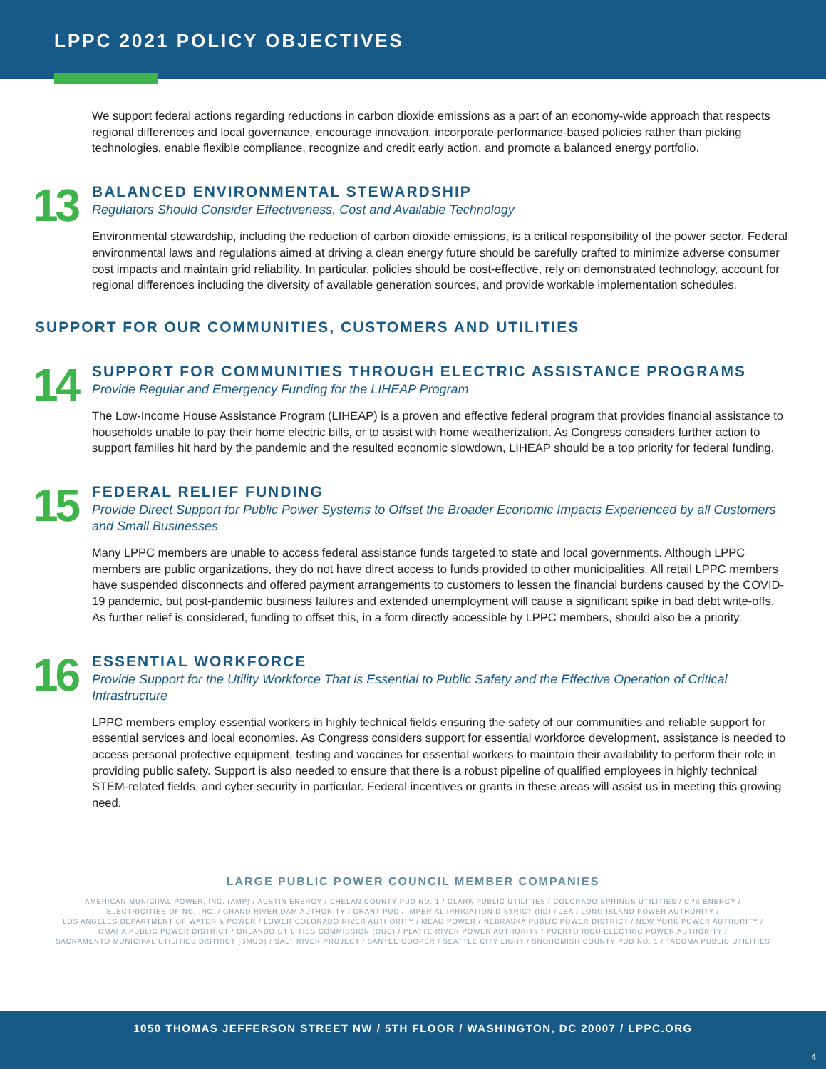LPPC 2021 POLICY OBJECTIVES
We support federal actions regarding reductions in carbon dioxide emissions as a part of an economy-wide approach that respects regional differences and local governance, encourage innovation, incorporate performance-based policies rather than picking technologies, enable flexible compliance, recognize and credit early action, and promote a balanced energy portfolio.
13
BALANCED ENVIRONMENTAL STEWARDSHIP
Regulators Should Consider Effectiveness, Cost and Available Technology
Environmental stewardship, including the reduction of carbon dioxide emissions, is a critical responsibility of the power sector. Federal environmental laws and regulations aimed at driving a clean energy future should be carefully crafted to minimize adverse consumer cost impacts and maintain grid reliability. In particular, policies should be cost-effective, rely on demonstrated technology, account for regional differences including the diversity of available generation sources, and provide workable implementation schedules.
SUPPORT FOR OUR COMMUNITIES, CUSTOMERS AND UTILITIES
14
SUPPORT FOR COMMUNITIES THROUGH ELECTRIC ASSISTANCE PROGRAMS
Provide Regular and Emergency Funding for the LIHEAP Program
The Low-Income House Assistance Program (LIHEAP) is a proven and effective federal program that provides financial assistance to households unable to pay their home electric bills, or to assist with home weatherization. As Congress considers further action to support families hit hard by the pandemic and the resulted economic slowdown, LIHEAP should be a top priority for federal funding.
15
FEDERAL RELIEF FUNDING
Provide Direct Support for Public Power Systems to Offset the Broader Economic Impacts Experienced by all Customers and Small Businesses
Many LPPC members are unable to access federal assistance funds targeted to state and local governments. Although LPPC members are public organizations, they do not have direct access to funds provided to other municipalities. All retail LPPC members have suspended disconnects and offered payment arrangements to customers to lessen the financial burdens caused by the COVID-19 pandemic, but post-pandemic business failures and extended unemployment will cause a significant spike in bad debt write-offs. As further relief is considered, funding to offset this, in a form directly accessible by LPPC members, should also be a priority.
16
ESSENTIAL WORKFORCE
Provide Support for the Utility Workforce That is Essential to Public Safety and the Effective Operation of Critical Infrastructure
LPPC members employ essential workers in highly technical fields ensuring the safety of our communities and reliable support for essential services and local economies. As Congress considers support for essential workforce development, assistance is needed to access personal protective equipment, testing and vaccines for essential workers to maintain their availability to perform their role in providing public safety. Support is also needed to ensure that there is a robust pipeline of qualified employees in highly technical STEM-related fields, and cyber security in particular. Federal incentives or grants in these areas will assist us in meeting this growing need.
LARGE PUBLIC POWER COUNCIL MEMBER COMPANIES
AMERICAN MUNICIPAL POWER, INC. (AMP) / AUSTIN ENERGY / CHELAN COUNTY PUD NO. 1 / CLARK PUBLIC UTILITIES / COLORADO SPRINGS UTILITIES / CPS ENERGY /
ELECTRICITIES OF NC, INC. / GRAND RIVER DAM AUTHORITY / GRANT PUD / IMPERIAL IRRIGATION DISTRICT (IID) / JEA / LONG ISLAND POWER AUTHORITY /
LOS ANGELES DEPARTMENT OF WATER & POWER / LOWER COLORADO RIVER AUTHORITY / MEAG POWER / NEBRASKA PUBLIC POWER DISTRICT / NEW YORK POWER AUTHORITY /
OMAHA PUBLIC POWER DISTRICT / ORLANDO UTILITIES COMMISSION (OUC) / PLATTE RIVER POWER AUTHORITY / PUERTO RICO ELECTRIC POWER AUTHORITY /
SACRAMENTO MUNICIPAL UTILITIES DISTRICT (SMUD) / SALT RIVER PROJECT / SANTEE COOPER / SEATTLE CITY LIGHT / SNOHOMISH COUNTY PUD NO. 1 / TACOMA PUBLIC UTILITIES
1050 THOMAS JEFFERSON STREET NW / 5TH FLOOR / WASHINGTON, DC 20007 / LPPC.ORG
4